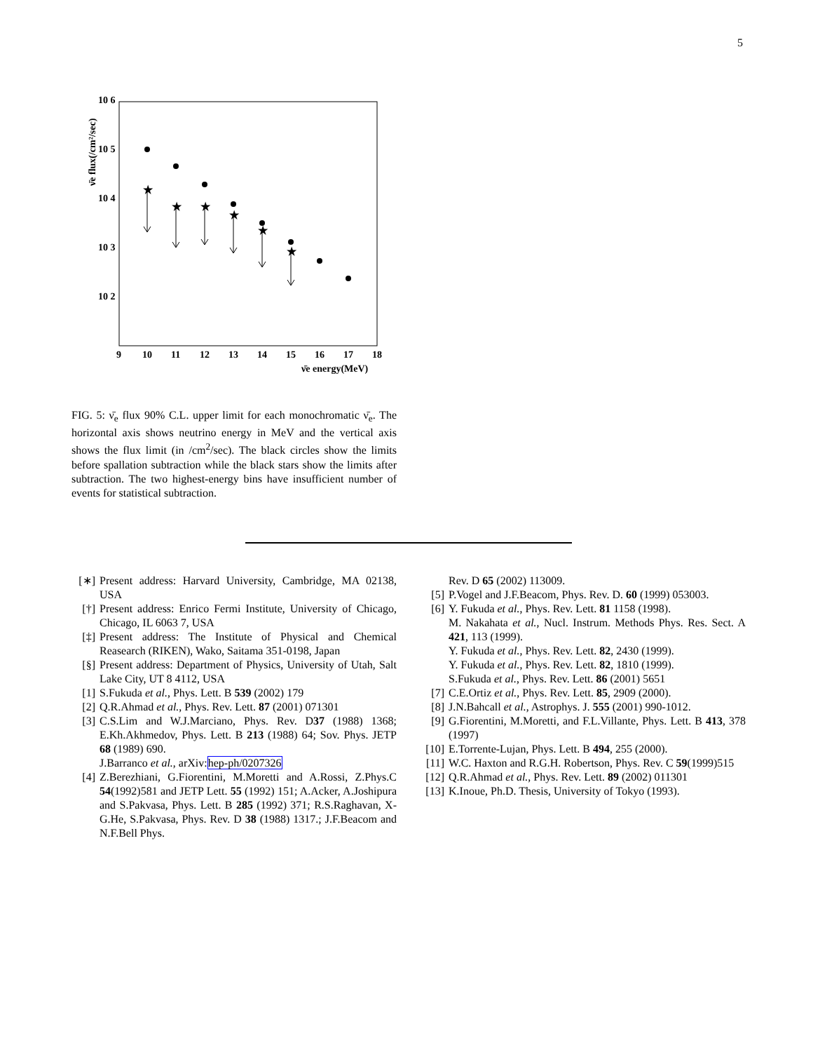5
10 6
10 5
10 4
10 3
10 2
9
10
11
12
13
14
15
16
17
18
ν̄e energy(MeV)
ν̄e flux(/cm²/sec)
★
★
★
★
★
★
FIG. 5: ν̄<sub>e</sub> flux 90% C.L. upper limit for each monochromatic ν̄<sub>e</sub>. The horizontal axis shows neutrino energy in MeV and the vertical axis shows the flux limit (in /cm<sup>2</sup>/sec). The black circles show the limits before spallation subtraction while the black stars show the limits after subtraction. The two highest-energy bins have insufficient number of events for statistical subtraction.
[∗] Present address: Harvard University, Cambridge, MA 02138, USA
[†] Present address: Enrico Fermi Institute, University of Chicago, Chicago, IL 6063 7, USA
[‡] Present address: The Institute of Physical and Chemical Reasearch (RIKEN), Wako, Saitama 351-0198, Japan
[§] Present address: Department of Physics, University of Utah, Salt Lake City, UT 8 4112, USA
[1] S.Fukuda et al., Phys. Lett. B 539 (2002) 179
[2] Q.R.Ahmad et al., Phys. Rev. Lett. 87 (2001) 071301
[3] C.S.Lim and W.J.Marciano, Phys. Rev. D37 (1988) 1368; E.Kh.Akhmedov, Phys. Lett. B 213 (1988) 64; Sov. Phys. JETP 68 (1989) 690.
J.Barranco et al., arXiv:hep-ph/0207326
[4] Z.Berezhiani, G.Fiorentini, M.Moretti and A.Rossi, Z.Phys.C 54(1992)581 and JETP Lett. 55 (1992) 151; A.Acker, A.Joshipura and S.Pakvasa, Phys. Lett. B 285 (1992) 371; R.S.Raghavan, X-G.He, S.Pakvasa, Phys. Rev. D 38 (1988) 1317.; J.F.Beacom and N.F.Bell Phys.
Rev. D 65 (2002) 113009.
[5] P.Vogel and J.F.Beacom, Phys. Rev. D. 60 (1999) 053003.
[6] Y. Fukuda et al., Phys. Rev. Lett. 81 1158 (1998).
M. Nakahata et al., Nucl. Instrum. Methods Phys. Res. Sect. A 421, 113 (1999).
Y. Fukuda et al., Phys. Rev. Lett. 82, 2430 (1999).
Y. Fukuda et al., Phys. Rev. Lett. 82, 1810 (1999).
S.Fukuda et al., Phys. Rev. Lett. 86 (2001) 5651
[7] C.E.Ortiz et al., Phys. Rev. Lett. 85, 2909 (2000).
[8] J.N.Bahcall et al., Astrophys. J. 555 (2001) 990-1012.
[9] G.Fiorentini, M.Moretti, and F.L.Villante, Phys. Lett. B 413, 378 (1997)
[10]
E.Torrente-Lujan, Phys. Lett. B 494, 255 (2000).
[11]
W.C. Haxton and R.G.H. Robertson, Phys. Rev. C 59(1999)515
[12]
Q.R.Ahmad et al., Phys. Rev. Lett. 89 (2002) 011301
[13]
K.Inoue, Ph.D. Thesis, University of Tokyo (1993).